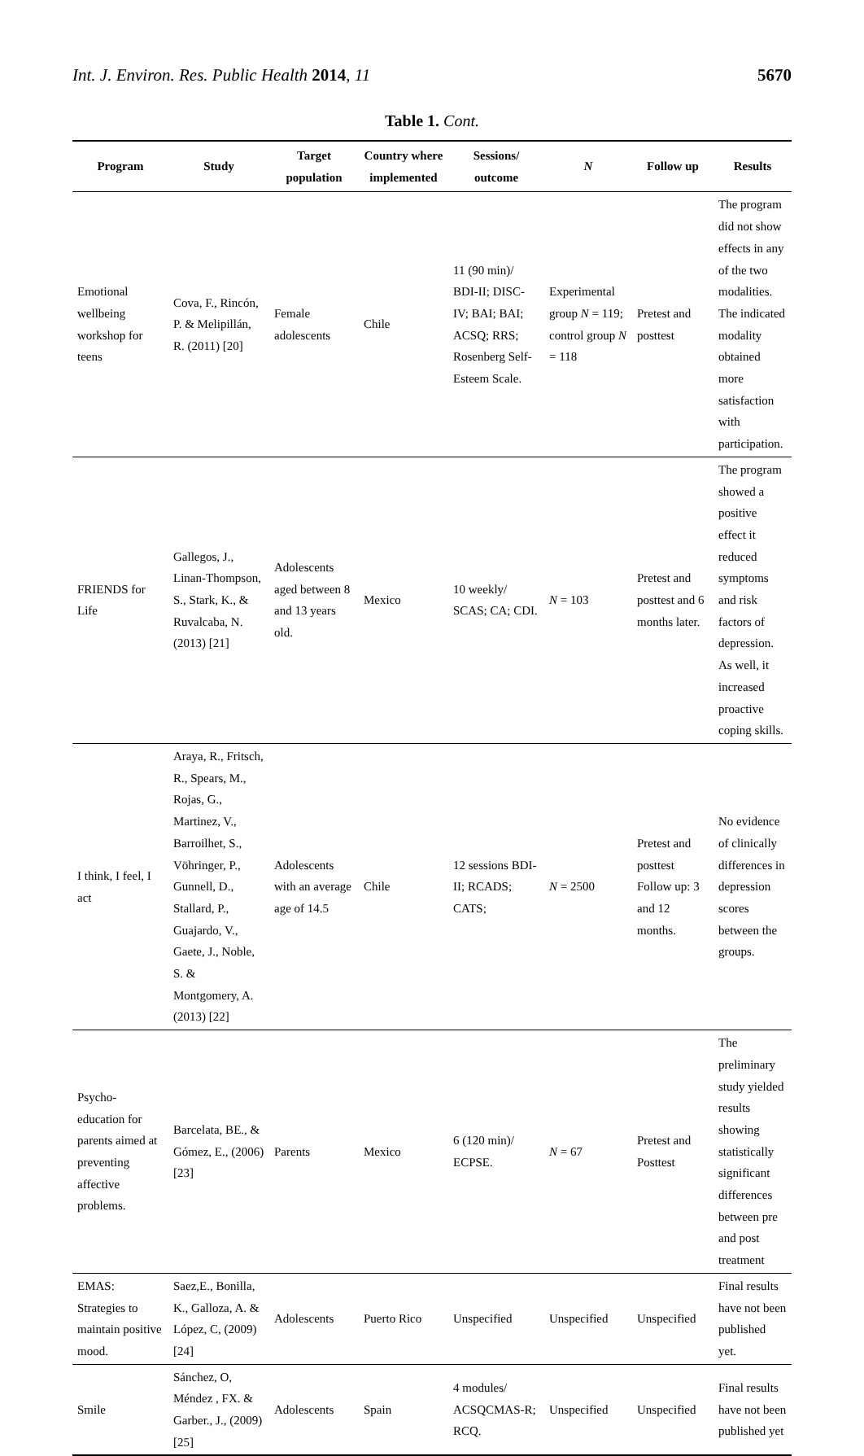Int. J. Environ. Res. Public Health 2014, 11 5670
Table 1. Cont.
| Program | Study | Target population | Country where implemented | Sessions/ outcome | N | Follow up | Results |
| --- | --- | --- | --- | --- | --- | --- | --- |
| Emotional wellbeing workshop for teens | Cova, F., Rincón, P. & Melipillán, R. (2011) [20] | Female adolescents | Chile | 11 (90 min)/ BDI-II; DISC-IV; BAI; BAI; ACSQ; RRS; Rosenberg Self-Esteem Scale. | Experimental group N = 119; control group N = 118 | Pretest and posttest | The program did not show effects in any of the two modalities. The indicated modality obtained more satisfaction with participation. |
| FRIENDS for Life | Gallegos, J., Linan-Thompson, S., Stark, K., & Ruvalcaba, N. (2013) [21] | Adolescents aged between 8 and 13 years old. | Mexico | 10 weekly/ SCAS; CA; CDI. | N = 103 | Pretest and posttest and 6 months later. | The program showed a positive effect it reduced symptoms and risk factors of depression. As well, it increased proactive coping skills. |
| I think, I feel, I act | Araya, R., Fritsch, R., Spears, M., Rojas, G., Martinez, V., Barroilhet, S., Vöhringer, P., Gunnell, D., Stallard, P., Guajardo, V., Gaete, J., Noble, S. & Montgomery, A. (2013) [22] | Adolescents with an average age of 14.5 | Chile | 12 sessions BDI-II; RCADS; CATS; | N = 2500 | Pretest and posttest Follow up: 3 and 12 months. | No evidence of clinically differences in depression scores between the groups. |
| Psycho-education for parents aimed at preventing affective problems. | Barcelata, BE., & Gómez, E., (2006) [23] | Parents | Mexico | 6 (120 min)/ ECPSE. | N = 67 | Pretest and Posttest | The preliminary study yielded results showing statistically significant differences between pre and post treatment |
| EMAS: Strategies to maintain positive mood. | Saez,E., Bonilla, K., Galloza, A. & López, C, (2009) [24] | Adolescents | Puerto Rico | Unspecified | Unspecified | Unspecified | Final results have not been published yet. |
| Smile | Sánchez, O, Méndez , FX. & Garber., J., (2009) [25] | Adolescents | Spain | 4 modules/ ACSQCMAS-R; RCQ. | Unspecified | Unspecified | Final results have not been published yet |